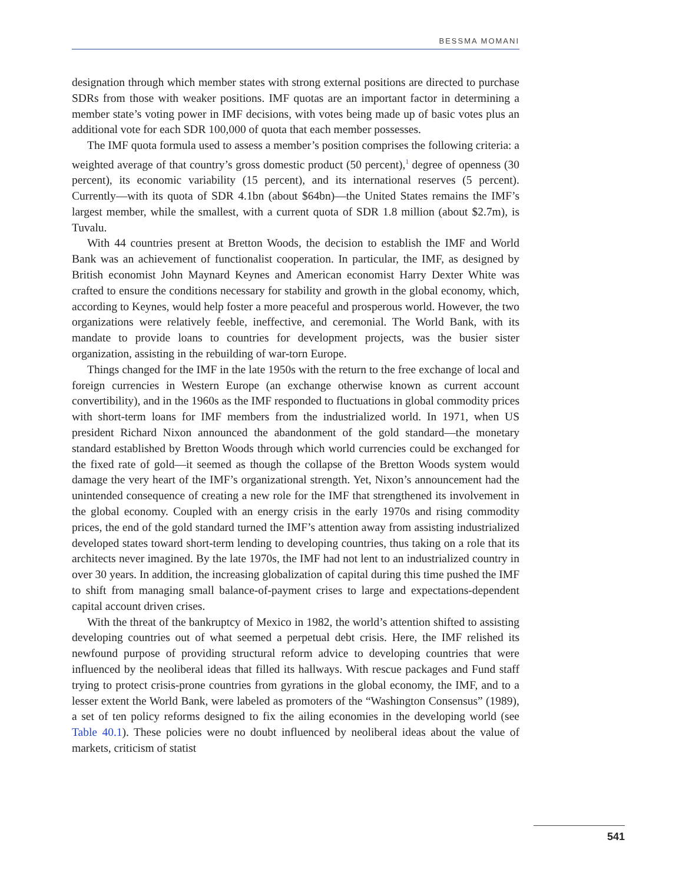BESSMA MOMANI
designation through which member states with strong external positions are directed to purchase SDRs from those with weaker positions. IMF quotas are an important factor in determining a member state’s voting power in IMF decisions, with votes being made up of basic votes plus an additional vote for each SDR 100,000 of quota that each member possesses.
The IMF quota formula used to assess a member’s position comprises the following criteria: a weighted average of that country’s gross domestic product (50 percent),<sup>1</sup> degree of openness (30 percent), its economic variability (15 percent), and its international reserves (5 percent). Currently—with its quota of SDR 4.1bn (about $64bn)—the United States remains the IMF’s largest member, while the smallest, with a current quota of SDR 1.8 million (about $2.7m), is Tuvalu.
With 44 countries present at Bretton Woods, the decision to establish the IMF and World Bank was an achievement of functionalist cooperation. In particular, the IMF, as designed by British economist John Maynard Keynes and American economist Harry Dexter White was crafted to ensure the conditions necessary for stability and growth in the global economy, which, according to Keynes, would help foster a more peaceful and prosperous world. However, the two organizations were relatively feeble, ineffective, and ceremonial. The World Bank, with its mandate to provide loans to countries for development projects, was the busier sister organization, assisting in the rebuilding of war-torn Europe.
Things changed for the IMF in the late 1950s with the return to the free exchange of local and foreign currencies in Western Europe (an exchange otherwise known as current account convertibility), and in the 1960s as the IMF responded to fluctuations in global commodity prices with short-term loans for IMF members from the industrialized world. In 1971, when US president Richard Nixon announced the abandonment of the gold standard—the monetary standard established by Bretton Woods through which world currencies could be exchanged for the fixed rate of gold—it seemed as though the collapse of the Bretton Woods system would damage the very heart of the IMF’s organizational strength. Yet, Nixon’s announcement had the unintended consequence of creating a new role for the IMF that strengthened its involvement in the global economy. Coupled with an energy crisis in the early 1970s and rising commodity prices, the end of the gold standard turned the IMF’s attention away from assisting industrialized developed states toward short-term lending to developing countries, thus taking on a role that its architects never imagined. By the late 1970s, the IMF had not lent to an industrialized country in over 30 years. In addition, the increasing globalization of capital during this time pushed the IMF to shift from managing small balance-of-payment crises to large and expectations-dependent capital account driven crises.
With the threat of the bankruptcy of Mexico in 1982, the world’s attention shifted to assisting developing countries out of what seemed a perpetual debt crisis. Here, the IMF relished its newfound purpose of providing structural reform advice to developing countries that were influenced by the neoliberal ideas that filled its hallways. With rescue packages and Fund staff trying to protect crisis-prone countries from gyrations in the global economy, the IMF, and to a lesser extent the World Bank, were labeled as promoters of the “Washington Consensus” (1989), a set of ten policy reforms designed to fix the ailing economies in the developing world (see Table 40.1). These policies were no doubt influenced by neoliberal ideas about the value of markets, criticism of statist
541